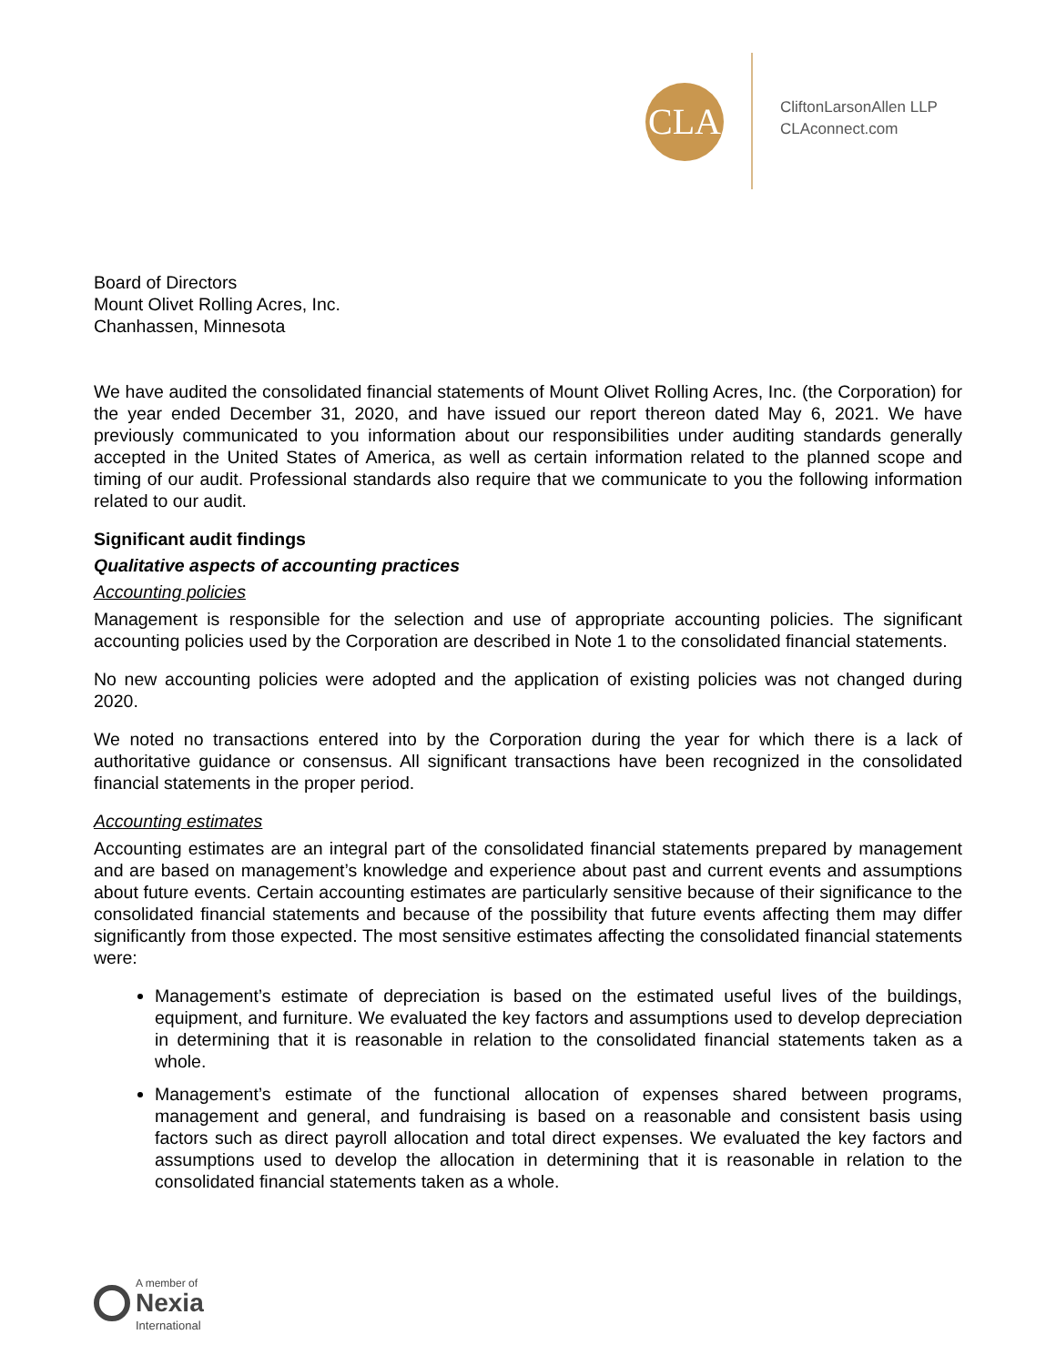CLA
CliftonLarsonAllen LLP
CLAconnect.com
Board of Directors
Mount Olivet Rolling Acres, Inc.
Chanhassen, Minnesota
We have audited the consolidated financial statements of Mount Olivet Rolling Acres, Inc. (the Corporation) for the year ended December 31, 2020, and have issued our report thereon dated May 6, 2021. We have previously communicated to you information about our responsibilities under auditing standards generally accepted in the United States of America, as well as certain information related to the planned scope and timing of our audit. Professional standards also require that we communicate to you the following information related to our audit.
Significant audit findings
Qualitative aspects of accounting practices
Accounting policies
Management is responsible for the selection and use of appropriate accounting policies. The significant accounting policies used by the Corporation are described in Note 1 to the consolidated financial statements.
No new accounting policies were adopted and the application of existing policies was not changed during 2020.
We noted no transactions entered into by the Corporation during the year for which there is a lack of authoritative guidance or consensus. All significant transactions have been recognized in the consolidated financial statements in the proper period.
Accounting estimates
Accounting estimates are an integral part of the consolidated financial statements prepared by management and are based on management’s knowledge and experience about past and current events and assumptions about future events. Certain accounting estimates are particularly sensitive because of their significance to the consolidated financial statements and because of the possibility that future events affecting them may differ significantly from those expected. The most sensitive estimates affecting the consolidated financial statements were:
Management’s estimate of depreciation is based on the estimated useful lives of the buildings, equipment, and furniture. We evaluated the key factors and assumptions used to develop depreciation in determining that it is reasonable in relation to the consolidated financial statements taken as a whole.
Management’s estimate of the functional allocation of expenses shared between programs, management and general, and fundraising is based on a reasonable and consistent basis using factors such as direct payroll allocation and total direct expenses. We evaluated the key factors and assumptions used to develop the allocation in determining that it is reasonable in relation to the consolidated financial statements taken as a whole.
A member of
Nexia
International